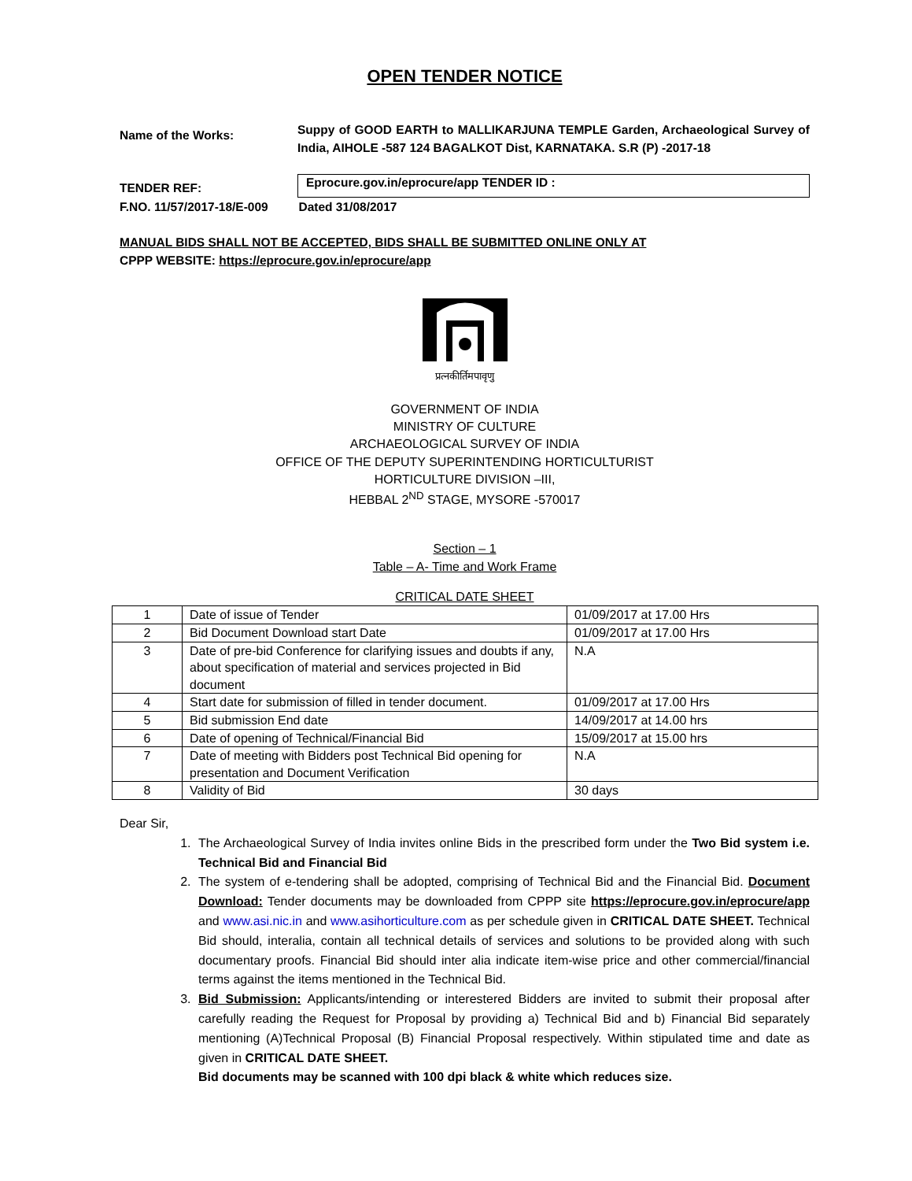OPEN TENDER NOTICE
Name of the Works:
Suppy of GOOD EARTH to MALLIKARJUNA TEMPLE Garden, Archaeological Survey of India, AIHOLE -587 124 BAGALKOT Dist, KARNATAKA. S.R (P) -2017-18
TENDER REF:
Eprocure.gov.in/eprocure/app TENDER ID :
F.NO. 11/57/2017-18/E-009 Dated 31/08/2017
MANUAL BIDS SHALL NOT BE ACCEPTED, BIDS SHALL BE SUBMITTED ONLINE ONLY AT
CPPP WEBSITE: https://eprocure.gov.in/eprocure/app
प्रत्नकीर्तिमपावृणु
GOVERNMENT OF INDIA
MINISTRY OF CULTURE
ARCHAEOLOGICAL SURVEY OF INDIA
OFFICE OF THE DEPUTY SUPERINTENDING HORTICULTURIST
HORTICULTURE DIVISION –III,
HEBBAL 2<sup>ND</sup> STAGE, MYSORE -570017
Section – 1
Table – A- Time and Work Frame
CRITICAL DATE SHEET
| 1 | Date of issue of Tender | 01/09/2017 at 17.00 Hrs |
| 2 | Bid Document Download start Date | 01/09/2017 at 17.00 Hrs |
| 3 | Date of pre-bid Conference for clarifying issues and doubts if any, about specification of material and services projected in Bid document | N.A |
| 4 | Start date for submission of filled in tender document. | 01/09/2017 at 17.00 Hrs |
| 5 | Bid submission End date | 14/09/2017 at 14.00 hrs |
| 6 | Date of opening of Technical/Financial Bid | 15/09/2017 at 15.00 hrs |
| 7 | Date of meeting with Bidders post Technical Bid opening for presentation and Document Verification | N.A |
| 8 | Validity of Bid | 30 days |
Dear Sir,
1. The Archaeological Survey of India invites online Bids in the prescribed form under the Two Bid system i.e. Technical Bid and Financial Bid
2. The system of e-tendering shall be adopted, comprising of Technical Bid and the Financial Bid. Document Download: Tender documents may be downloaded from CPPP site https://eprocure.gov.in/eprocure/app and www.asi.nic.in and www.asihorticulture.com as per schedule given in CRITICAL DATE SHEET. Technical Bid should, interalia, contain all technical details of services and solutions to be provided along with such documentary proofs. Financial Bid should inter alia indicate item-wise price and other commercial/financial terms against the items mentioned in the Technical Bid.
3. Bid Submission: Applicants/intending or interestered Bidders are invited to submit their proposal after carefully reading the Request for Proposal by providing a) Technical Bid and b) Financial Bid separately mentioning (A)Technical Proposal (B) Financial Proposal respectively. Within stipulated time and date as given in CRITICAL DATE SHEET.
Bid documents may be scanned with 100 dpi black & white which reduces size.